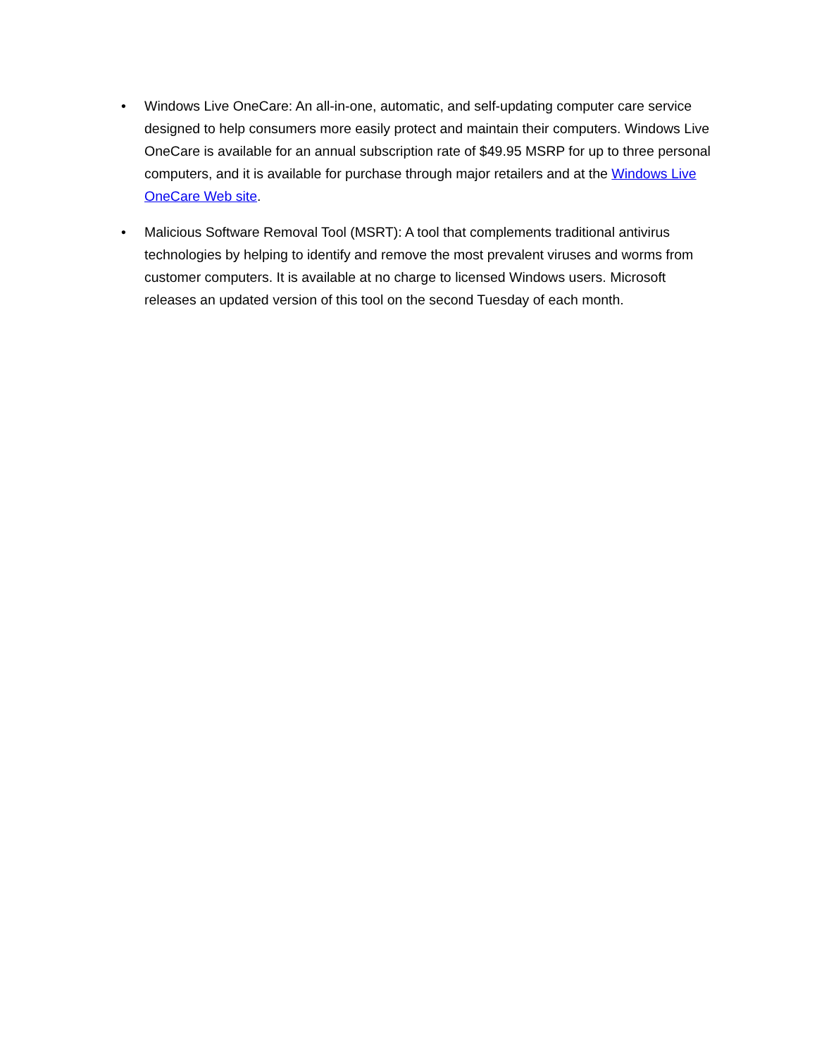• Windows Live OneCare: An all-in-one, automatic, and self-updating computer care service designed to help consumers more easily protect and maintain their computers. Windows Live OneCare is available for an annual subscription rate of $49.95 MSRP for up to three personal computers, and it is available for purchase through major retailers and at the Windows Live OneCare Web site.
• Malicious Software Removal Tool (MSRT): A tool that complements traditional antivirus technologies by helping to identify and remove the most prevalent viruses and worms from customer computers. It is available at no charge to licensed Windows users. Microsoft releases an updated version of this tool on the second Tuesday of each month.